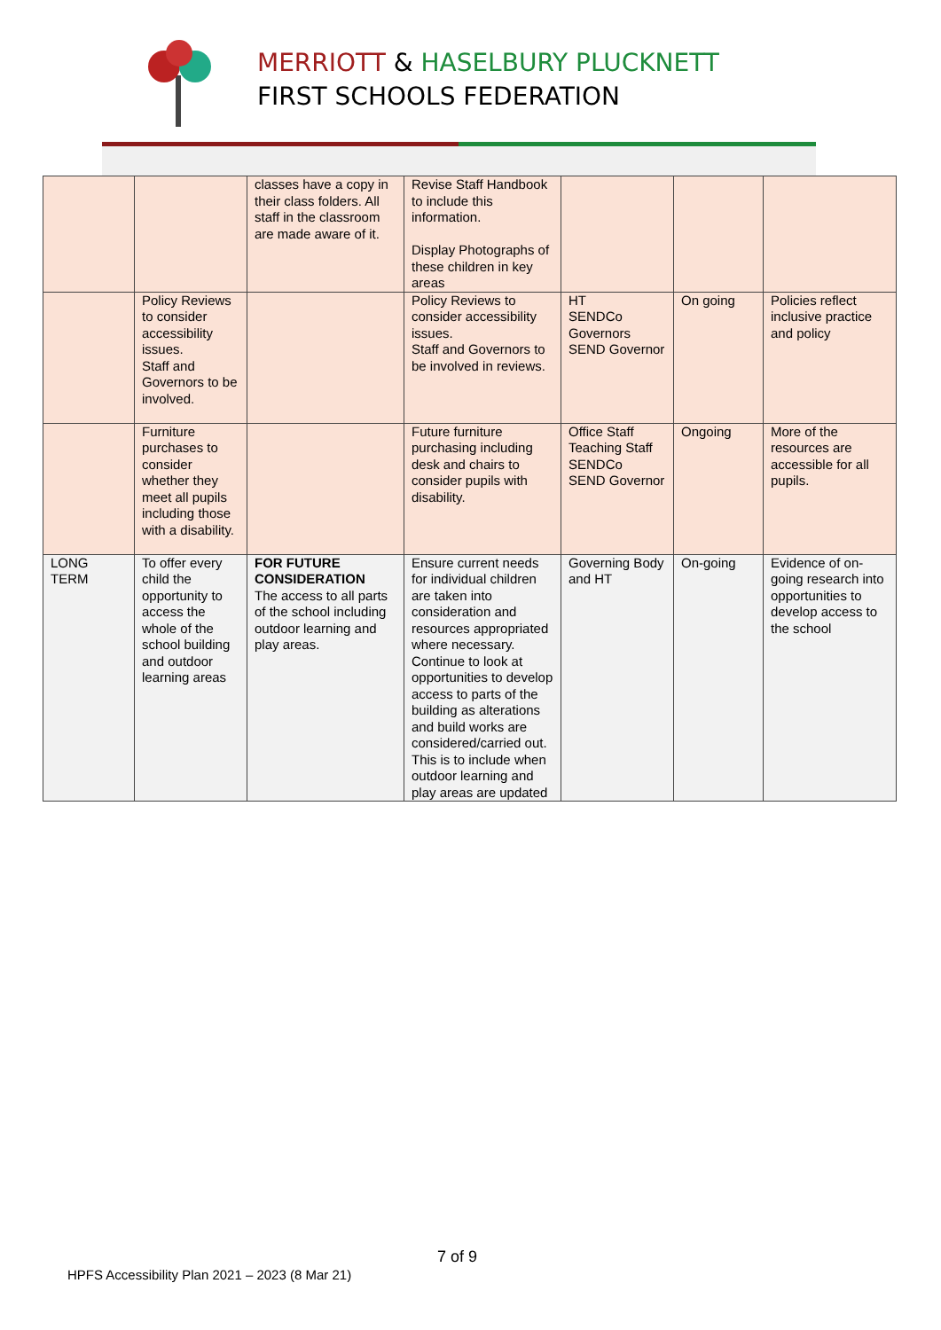MERRIOTT & HASELBURY PLUCKNETT
FIRST SCHOOLS FEDERATION
| | | classes have a copy in their class folders. All staff in the classroom are made aware of it. | Revise Staff Handbook to include this information. Display Photographs of these children in key areas | | | |
| | Policy Reviews to consider accessibility issues. Staff and Governors to be involved. | | Policy Reviews to consider accessibility issues. Staff and Governors to be involved in reviews. | HT SENDCo Governors SEND Governor | On going | Policies reflect inclusive practice and policy |
| | Furniture purchases to consider whether they meet all pupils including those with a disability. | | Future furniture purchasing including desk and chairs to consider pupils with disability. | Office Staff Teaching Staff SENDCo SEND Governor | Ongoing | More of the resources are accessible for all pupils. |
| LONG TERM | To offer every child the opportunity to access the whole of the school building and outdoor learning areas | FOR FUTURE CONSIDERATION The access to all parts of the school including outdoor learning and play areas. | Ensure current needs for individual children are taken into consideration and resources appropriated where necessary. Continue to look at opportunities to develop access to parts of the building as alterations and build works are considered/carried out. This is to include when outdoor learning and play areas are updated | Governing Body and HT | On-going | Evidence of on-going research into opportunities to develop access to the school |
7 of 9
HPFS Accessibility Plan 2021 – 2023 (8 Mar 21)